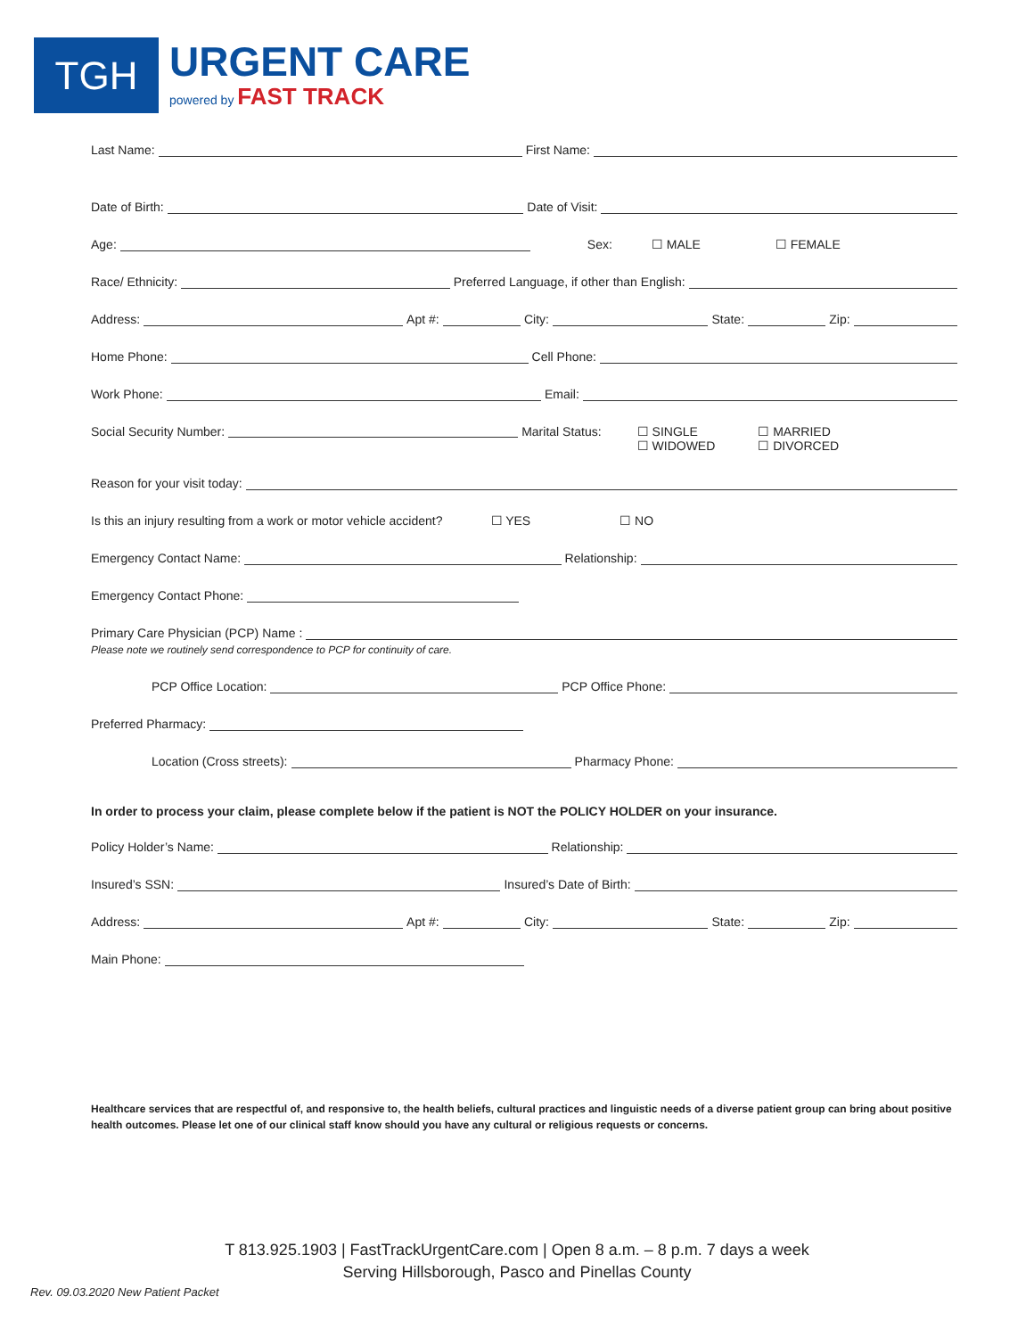TGH
URGENT CARE
powered by FAST TRACK
Last Name: First Name:
Date of Birth: Date of Visit:
Age: Sex: ☐ MALE ☐ FEMALE
Race/ Ethnicity: Preferred Language, if other than English:
Address: Apt #: City: State: Zip:
Home Phone: Cell Phone:
Work Phone: Email:
Social Security Number: Marital Status: ☐ SINGLE
☐ WIDOWED ☐ MARRIED
☐ DIVORCED
Reason for your visit today:
Is this an injury resulting from a work or motor vehicle accident? ☐ YES ☐ NO
Emergency Contact Name: Relationship:
Emergency Contact Phone:
Primary Care Physician (PCP) Name :
Please note we routinely send correspondence to PCP for continuity of care.
PCP Office Location: PCP Office Phone:
Preferred Pharmacy:
Location (Cross streets): Pharmacy Phone:
In order to process your claim, please complete below if the patient is NOT the POLICY HOLDER on your insurance.
Policy Holder’s Name: Relationship:
Insured’s SSN: Insured’s Date of Birth:
Address: Apt #: City: State: Zip:
Main Phone:
Healthcare services that are respectful of, and responsive to, the health beliefs, cultural practices and linguistic needs of a diverse patient group can bring about positive health outcomes. Please let one of our clinical staff know should you have any cultural or religious requests or concerns.
T 813.925.1903 | FastTrackUrgentCare.com | Open 8 a.m. – 8 p.m. 7 days a week
Serving Hillsborough, Pasco and Pinellas County
Rev. 09.03.2020 New Patient Packet